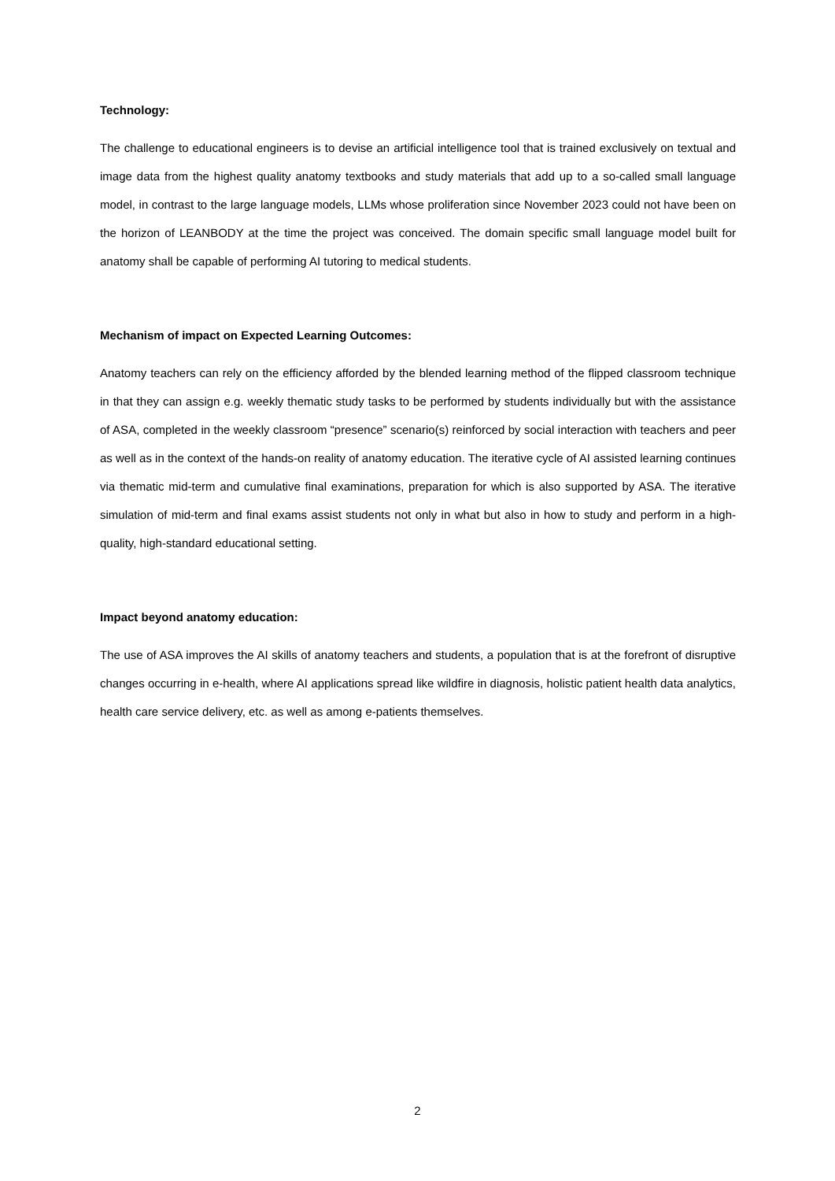Technology:
The challenge to educational engineers is to devise an artificial intelligence tool that is trained exclusively on textual and image data from the highest quality anatomy textbooks and study materials that add up to a so-called small language model, in contrast to the large language models, LLMs whose proliferation since November 2023 could not have been on the horizon of LEANBODY at the time the project was conceived. The domain specific small language model built for anatomy shall be capable of performing AI tutoring to medical students.
Mechanism of impact on Expected Learning Outcomes:
Anatomy teachers can rely on the efficiency afforded by the blended learning method of the flipped classroom technique in that they can assign e.g. weekly thematic study tasks to be performed by students individually but with the assistance of ASA, completed in the weekly classroom “presence” scenario(s) reinforced by social interaction with teachers and peer as well as in the context of the hands-on reality of anatomy education. The iterative cycle of AI assisted learning continues via thematic mid-term and cumulative final examinations, preparation for which is also supported by ASA. The iterative simulation of mid-term and final exams assist students not only in what but also in how to study and perform in a high-quality, high-standard educational setting.
Impact beyond anatomy education:
The use of ASA improves the AI skills of anatomy teachers and students, a population that is at the forefront of disruptive changes occurring in e-health, where AI applications spread like wildfire in diagnosis, holistic patient health data analytics, health care service delivery, etc. as well as among e-patients themselves.
2